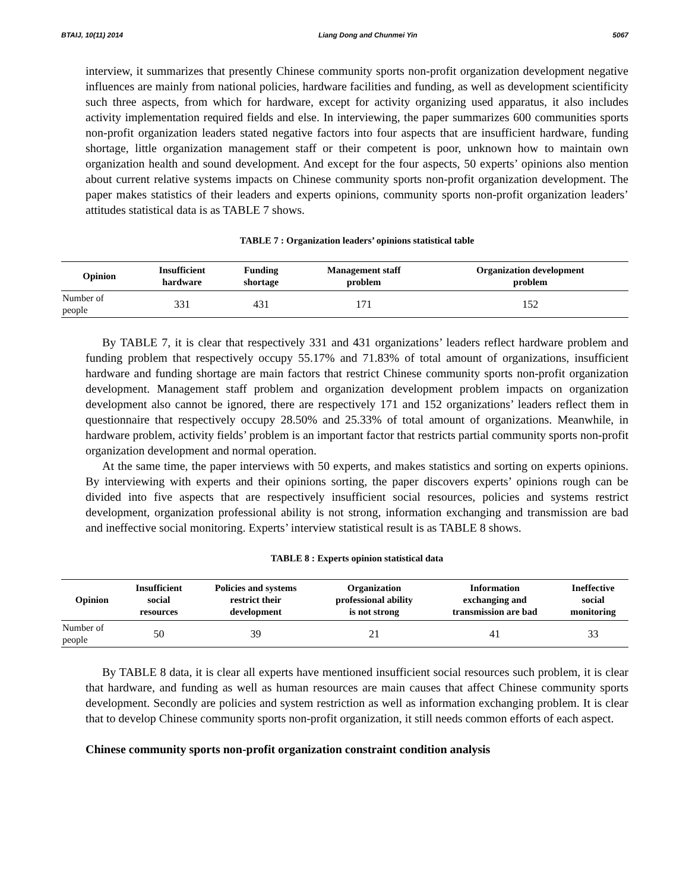BTAIJ, 10(11) 2014 Liang Dong and Chunmei Yin 5067
interview, it summarizes that presently Chinese community sports non-profit organization development negative influences are mainly from national policies, hardware facilities and funding, as well as development scientificity such three aspects, from which for hardware, except for activity organizing used apparatus, it also includes activity implementation required fields and else. In interviewing, the paper summarizes 600 communities sports non-profit organization leaders stated negative factors into four aspects that are insufficient hardware, funding shortage, little organization management staff or their competent is poor, unknown how to maintain own organization health and sound development. And except for the four aspects, 50 experts’ opinions also mention about current relative systems impacts on Chinese community sports non-profit organization development. The paper makes statistics of their leaders and experts opinions, community sports non-profit organization leaders’ attitudes statistical data is as TABLE 7 shows.
TABLE 7 : Organization leaders’ opinions statistical table
| Opinion | Insufficient hardware | Funding shortage | Management staff problem | Organization development problem |
| --- | --- | --- | --- | --- |
| Number of people | 331 | 431 | 171 | 152 |
By TABLE 7, it is clear that respectively 331 and 431 organizations’ leaders reflect hardware problem and funding problem that respectively occupy 55.17% and 71.83% of total amount of organizations, insufficient hardware and funding shortage are main factors that restrict Chinese community sports non-profit organization development. Management staff problem and organization development problem impacts on organization development also cannot be ignored, there are respectively 171 and 152 organizations’ leaders reflect them in questionnaire that respectively occupy 28.50% and 25.33% of total amount of organizations. Meanwhile, in hardware problem, activity fields’ problem is an important factor that restricts partial community sports non-profit organization development and normal operation.
At the same time, the paper interviews with 50 experts, and makes statistics and sorting on experts opinions. By interviewing with experts and their opinions sorting, the paper discovers experts’ opinions rough can be divided into five aspects that are respectively insufficient social resources, policies and systems restrict development, organization professional ability is not strong, information exchanging and transmission are bad and ineffective social monitoring. Experts’ interview statistical result is as TABLE 8 shows.
TABLE 8 : Experts opinion statistical data
| Opinion | Insufficient social resources | Policies and systems restrict their development | Organization professional ability is not strong | Information exchanging and transmission are bad | Ineffective social monitoring |
| --- | --- | --- | --- | --- | --- |
| Number of people | 50 | 39 | 21 | 41 | 33 |
By TABLE 8 data, it is clear all experts have mentioned insufficient social resources such problem, it is clear that hardware, and funding as well as human resources are main causes that affect Chinese community sports development. Secondly are policies and system restriction as well as information exchanging problem. It is clear that to develop Chinese community sports non-profit organization, it still needs common efforts of each aspect.
Chinese community sports non-profit organization constraint condition analysis